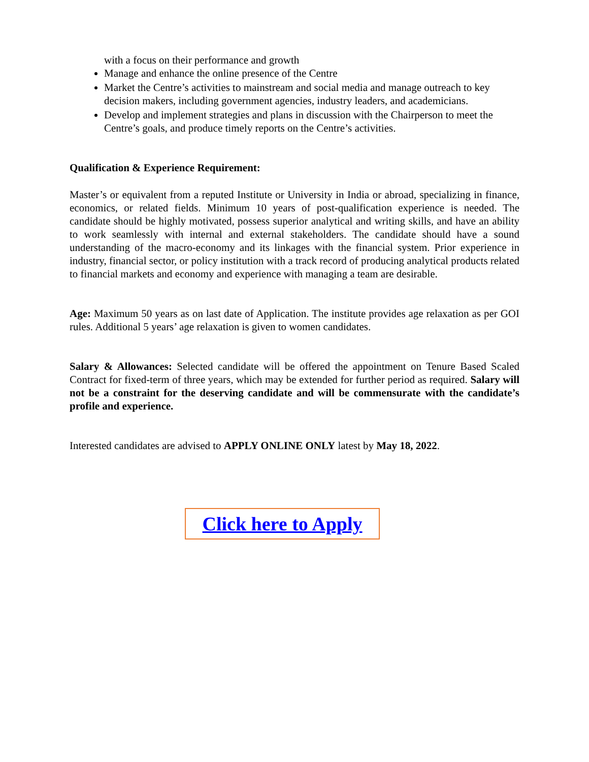with a focus on their performance and growth
Manage and enhance the online presence of the Centre
Market the Centre’s activities to mainstream and social media and manage outreach to key decision makers, including government agencies, industry leaders, and academicians.
Develop and implement strategies and plans in discussion with the Chairperson to meet the Centre’s goals, and produce timely reports on the Centre’s activities.
Qualification & Experience Requirement:
Master’s or equivalent from a reputed Institute or University in India or abroad, specializing in finance, economics, or related fields. Minimum 10 years of post-qualification experience is needed. The candidate should be highly motivated, possess superior analytical and writing skills, and have an ability to work seamlessly with internal and external stakeholders. The candidate should have a sound understanding of the macro-economy and its linkages with the financial system. Prior experience in industry, financial sector, or policy institution with a track record of producing analytical products related to financial markets and economy and experience with managing a team are desirable.
Age: Maximum 50 years as on last date of Application. The institute provides age relaxation as per GOI rules. Additional 5 years’ age relaxation is given to women candidates.
Salary & Allowances: Selected candidate will be offered the appointment on Tenure Based Scaled Contract for fixed-term of three years, which may be extended for further period as required. Salary will not be a constraint for the deserving candidate and will be commensurate with the candidate’s profile and experience.
Interested candidates are advised to APPLY ONLINE ONLY latest by May 18, 2022.
Click here to Apply